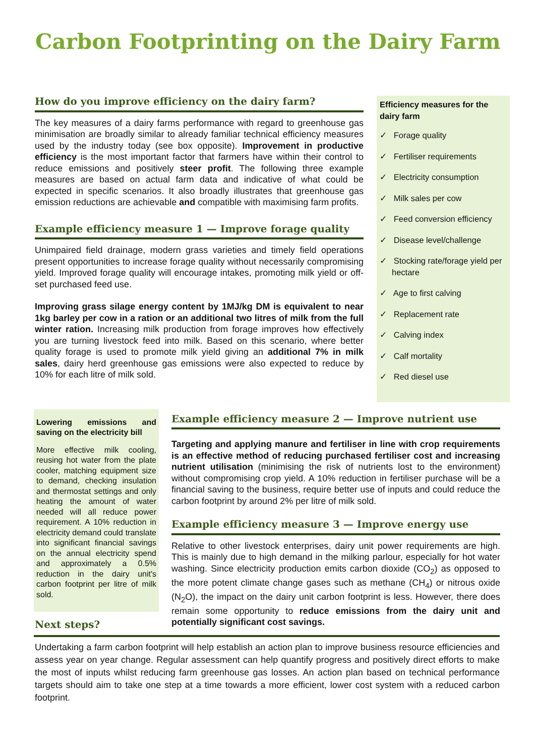Carbon Footprinting on the Dairy Farm
How do you improve efficiency on the dairy farm?
The key measures of a dairy farms performance with regard to greenhouse gas minimisation are broadly similar to already familiar technical efficiency measures used by the industry today (see box opposite). Improvement in productive efficiency is the most important factor that farmers have within their control to reduce emissions and positively steer profit. The following three example measures are based on actual farm data and indicative of what could be expected in specific scenarios. It also broadly illustrates that greenhouse gas emission reductions are achievable and compatible with maximising farm profits.
Example efficiency measure 1 — Improve forage quality
Unimpaired field drainage, modern grass varieties and timely field operations present opportunities to increase forage quality without necessarily compromising yield. Improved forage quality will encourage intakes, promoting milk yield or off-set purchased feed use.
Improving grass silage energy content by 1MJ/kg DM is equivalent to near 1kg barley per cow in a ration or an additional two litres of milk from the full winter ration. Increasing milk production from forage improves how effectively you are turning livestock feed into milk. Based on this scenario, where better quality forage is used to promote milk yield giving an additional 7% in milk sales, dairy herd greenhouse gas emissions were also expected to reduce by 10% for each litre of milk sold.
Efficiency measures for the dairy farm
✓ Forage quality
✓ Fertiliser requirements
✓ Electricity consumption
✓ Milk sales per cow
✓ Feed conversion efficiency
✓ Disease level/challenge
✓ Stocking rate/forage yield per hectare
✓ Age to first calving
✓ Replacement rate
✓ Calving index
✓ Calf mortality
✓ Red diesel use
Lowering emissions and saving on the electricity bill
More effective milk cooling, reusing hot water from the plate cooler, matching equipment size to demand, checking insulation and thermostat settings and only heating the amount of water needed will all reduce power requirement. A 10% reduction in electricity demand could translate into significant financial savings on the annual electricity spend and approximately a 0.5% reduction in the dairy unit's carbon footprint per litre of milk sold.
Next steps?
Example efficiency measure 2 — Improve nutrient use
Targeting and applying manure and fertiliser in line with crop requirements is an effective method of reducing purchased fertiliser cost and increasing nutrient utilisation (minimising the risk of nutrients lost to the environment) without compromising crop yield. A 10% reduction in fertiliser purchase will be a financial saving to the business, require better use of inputs and could reduce the carbon footprint by around 2% per litre of milk sold.
Example efficiency measure 3 — Improve energy use
Relative to other livestock enterprises, dairy unit power requirements are high. This is mainly due to high demand in the milking parlour, especially for hot water washing. Since electricity production emits carbon dioxide (CO<sub>2</sub>) as opposed to the more potent climate change gases such as methane (CH<sub>4</sub>) or nitrous oxide (N<sub>2</sub>O), the impact on the dairy unit carbon footprint is less. However, there does remain some opportunity to reduce emissions from the dairy unit and potentially significant cost savings.
Undertaking a farm carbon footprint will help establish an action plan to improve business resource efficiencies and assess year on year change. Regular assessment can help quantify progress and positively direct efforts to make the most of inputs whilst reducing farm greenhouse gas losses. An action plan based on technical performance targets should aim to take one step at a time towards a more efficient, lower cost system with a reduced carbon footprint.